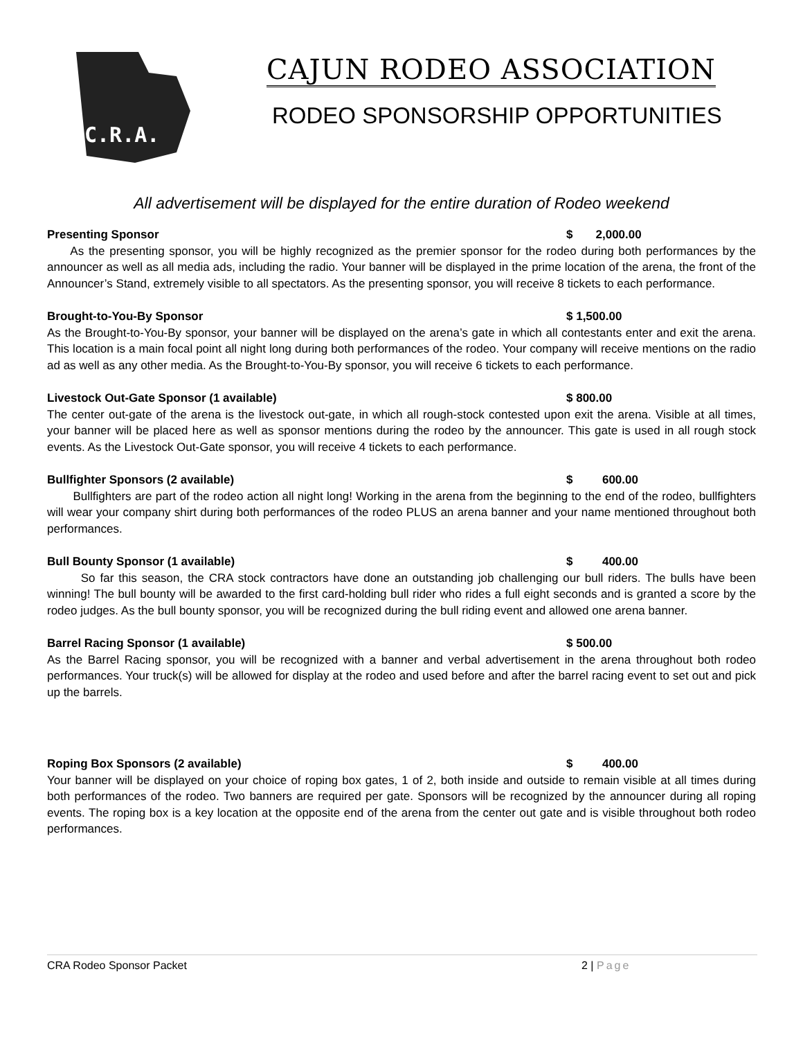C.R.A.
CAJUN RODEO ASSOCIATION
RODEO SPONSORSHIP OPPORTUNITIES
All advertisement will be displayed for the entire duration of Rodeo weekend
Presenting Sponsor $ 2,000.00
As the presenting sponsor, you will be highly recognized as the premier sponsor for the rodeo during both performances by the announcer as well as all media ads, including the radio. Your banner will be displayed in the prime location of the arena, the front of the Announcer’s Stand, extremely visible to all spectators. As the presenting sponsor, you will receive 8 tickets to each performance.
Brought-to-You-By Sponsor $ 1,500.00
As the Brought-to-You-By sponsor, your banner will be displayed on the arena’s gate in which all contestants enter and exit the arena. This location is a main focal point all night long during both performances of the rodeo. Your company will receive mentions on the radio ad as well as any other media. As the Brought-to-You-By sponsor, you will receive 6 tickets to each performance.
Livestock Out-Gate Sponsor (1 available) $ 800.00
The center out-gate of the arena is the livestock out-gate, in which all rough-stock contested upon exit the arena. Visible at all times, your banner will be placed here as well as sponsor mentions during the rodeo by the announcer. This gate is used in all rough stock events. As the Livestock Out-Gate sponsor, you will receive 4 tickets to each performance.
Bullfighter Sponsors (2 available) $ 600.00
Bullfighters are part of the rodeo action all night long! Working in the arena from the beginning to the end of the rodeo, bullfighters will wear your company shirt during both performances of the rodeo PLUS an arena banner and your name mentioned throughout both performances.
Bull Bounty Sponsor (1 available) $ 400.00
So far this season, the CRA stock contractors have done an outstanding job challenging our bull riders. The bulls have been winning! The bull bounty will be awarded to the first card-holding bull rider who rides a full eight seconds and is granted a score by the rodeo judges. As the bull bounty sponsor, you will be recognized during the bull riding event and allowed one arena banner.
Barrel Racing Sponsor (1 available) $ 500.00
As the Barrel Racing sponsor, you will be recognized with a banner and verbal advertisement in the arena throughout both rodeo performances. Your truck(s) will be allowed for display at the rodeo and used before and after the barrel racing event to set out and pick up the barrels.
Roping Box Sponsors (2 available) $ 400.00
Your banner will be displayed on your choice of roping box gates, 1 of 2, both inside and outside to remain visible at all times during both performances of the rodeo. Two banners are required per gate. Sponsors will be recognized by the announcer during all roping events. The roping box is a key location at the opposite end of the arena from the center out gate and is visible throughout both rodeo performances.
CRA Rodeo Sponsor Packet 2 | Page